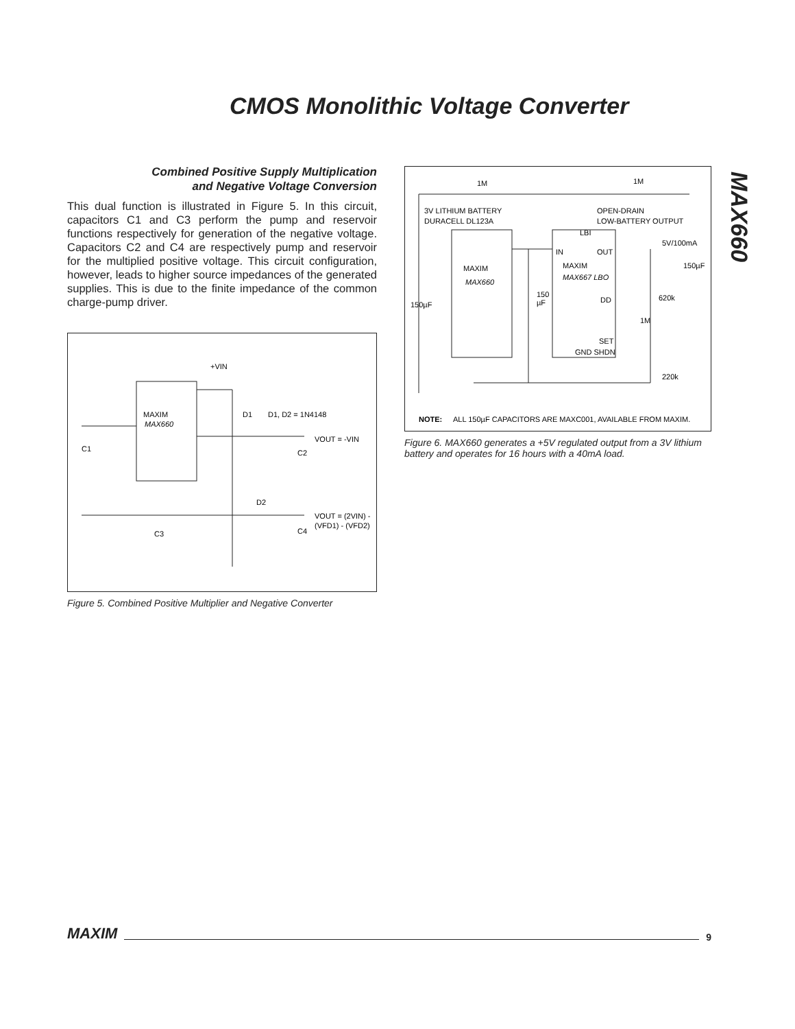CMOS Monolithic Voltage Converter
MAX660
Combined Positive Supply Multiplication
and Negative Voltage Conversion
This dual function is illustrated in Figure 5. In this circuit, capacitors C1 and C3 perform the pump and reservoir functions respectively for generation of the negative voltage. Capacitors C2 and C4 are respectively pump and reservoir for the multiplied positive voltage. This circuit configuration, however, leads to higher source impedances of the generated supplies. This is due to the finite impedance of the common charge-pump driver.
MAXIM
MAX660
+VIN
D1
D1, D2 = 1N4148
VOUT = -VIN
C2
C1
D2
VOUT = (2VIN) -
(VFD1) - (VFD2)
C4
C3
Figure 5. Combined Positive Multiplier and Negative Converter
1M
1M
3V LITHIUM BATTERY
DURACELL DL123A
OPEN-DRAIN
LOW-BATTERY OUTPUT
MAXIM
MAX660
MAXIM
MAX667 LBO
LBI
IN
OUT
DD
SET
GND SHDN
5V/100mA
150µF
620k
1M
220k
150µF
150
µF
NOTE:
ALL 150µF CAPACITORS ARE MAXC001, AVAILABLE FROM MAXIM.
Figure 6. MAX660 generates a +5V regulated output from a 3V lithium battery and operates for 16 hours with a 40mA load.
MAXIM 9